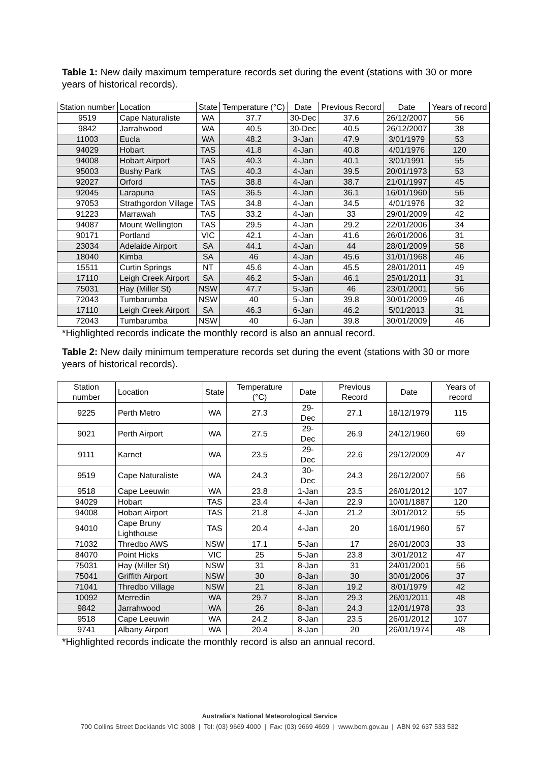Table 1: New daily maximum temperature records set during the event (stations with 30 or more years of historical records).
| Station number | Location | State | Temperature (°C) | Date | Previous Record | Date | Years of record |
| --- | --- | --- | --- | --- | --- | --- | --- |
| 9519 | Cape Naturaliste | WA | 37.7 | 30-Dec | 37.6 | 26/12/2007 | 56 |
| 9842 | Jarrahwood | WA | 40.5 | 30-Dec | 40.5 | 26/12/2007 | 38 |
| 11003 | Eucla | WA | 48.2 | 3-Jan | 47.9 | 3/01/1979 | 53 |
| 94029 | Hobart | TAS | 41.8 | 4-Jan | 40.8 | 4/01/1976 | 120 |
| 94008 | Hobart Airport | TAS | 40.3 | 4-Jan | 40.1 | 3/01/1991 | 55 |
| 95003 | Bushy Park | TAS | 40.3 | 4-Jan | 39.5 | 20/01/1973 | 53 |
| 92027 | Orford | TAS | 38.8 | 4-Jan | 38.7 | 21/01/1997 | 45 |
| 92045 | Larapuna | TAS | 36.5 | 4-Jan | 36.1 | 16/01/1960 | 56 |
| 97053 | Strathgordon Village | TAS | 34.8 | 4-Jan | 34.5 | 4/01/1976 | 32 |
| 91223 | Marrawah | TAS | 33.2 | 4-Jan | 33 | 29/01/2009 | 42 |
| 94087 | Mount Wellington | TAS | 29.5 | 4-Jan | 29.2 | 22/01/2006 | 34 |
| 90171 | Portland | VIC | 42.1 | 4-Jan | 41.6 | 26/01/2006 | 31 |
| 23034 | Adelaide Airport | SA | 44.1 | 4-Jan | 44 | 28/01/2009 | 58 |
| 18040 | Kimba | SA | 46 | 4-Jan | 45.6 | 31/01/1968 | 46 |
| 15511 | Curtin Springs | NT | 45.6 | 4-Jan | 45.5 | 28/01/2011 | 49 |
| 17110 | Leigh Creek Airport | SA | 46.2 | 5-Jan | 46.1 | 25/01/2011 | 31 |
| 75031 | Hay (Miller St) | NSW | 47.7 | 5-Jan | 46 | 23/01/2001 | 56 |
| 72043 | Tumbarumba | NSW | 40 | 5-Jan | 39.8 | 30/01/2009 | 46 |
| 17110 | Leigh Creek Airport | SA | 46.3 | 6-Jan | 46.2 | 5/01/2013 | 31 |
| 72043 | Tumbarumba | NSW | 40 | 6-Jan | 39.8 | 30/01/2009 | 46 |
*Highlighted records indicate the monthly record is also an annual record.
Table 2: New daily minimum temperature records set during the event (stations with 30 or more years of historical records).
| Station number | Location | State | Temperature (°C) | Date | Previous Record | Date | Years of record |
| --- | --- | --- | --- | --- | --- | --- | --- |
| 9225 | Perth Metro | WA | 27.3 | 29-Dec | 27.1 | 18/12/1979 | 115 |
| 9021 | Perth Airport | WA | 27.5 | 29-Dec | 26.9 | 24/12/1960 | 69 |
| 9111 | Karnet | WA | 23.5 | 29-Dec | 22.6 | 29/12/2009 | 47 |
| 9519 | Cape Naturaliste | WA | 24.3 | 30-Dec | 24.3 | 26/12/2007 | 56 |
| 9518 | Cape Leeuwin | WA | 23.8 | 1-Jan | 23.5 | 26/01/2012 | 107 |
| 94029 | Hobart | TAS | 23.4 | 4-Jan | 22.9 | 10/01/1887 | 120 |
| 94008 | Hobart Airport | TAS | 21.8 | 4-Jan | 21.2 | 3/01/2012 | 55 |
| 94010 | Cape Bruny Lighthouse | TAS | 20.4 | 4-Jan | 20 | 16/01/1960 | 57 |
| 71032 | Thredbo AWS | NSW | 17.1 | 5-Jan | 17 | 26/01/2003 | 33 |
| 84070 | Point Hicks | VIC | 25 | 5-Jan | 23.8 | 3/01/2012 | 47 |
| 75031 | Hay (Miller St) | NSW | 31 | 8-Jan | 31 | 24/01/2001 | 56 |
| 75041 | Griffith Airport | NSW | 30 | 8-Jan | 30 | 30/01/2006 | 37 |
| 71041 | Thredbo Village | NSW | 21 | 8-Jan | 19.2 | 8/01/1979 | 42 |
| 10092 | Merredin | WA | 29.7 | 8-Jan | 29.3 | 26/01/2011 | 48 |
| 9842 | Jarrahwood | WA | 26 | 8-Jan | 24.3 | 12/01/1978 | 33 |
| 9518 | Cape Leeuwin | WA | 24.2 | 8-Jan | 23.5 | 26/01/2012 | 107 |
| 9741 | Albany Airport | WA | 20.4 | 8-Jan | 20 | 26/01/1974 | 48 |
*Highlighted records indicate the monthly record is also an annual record.
Australia's National Meteorological Service
700 Collins Street Docklands VIC 3008 | Tel: (03) 9669 4000 | Fax: (03) 9669 4699 | www.bom.gov.au | ABN 92 637 533 532